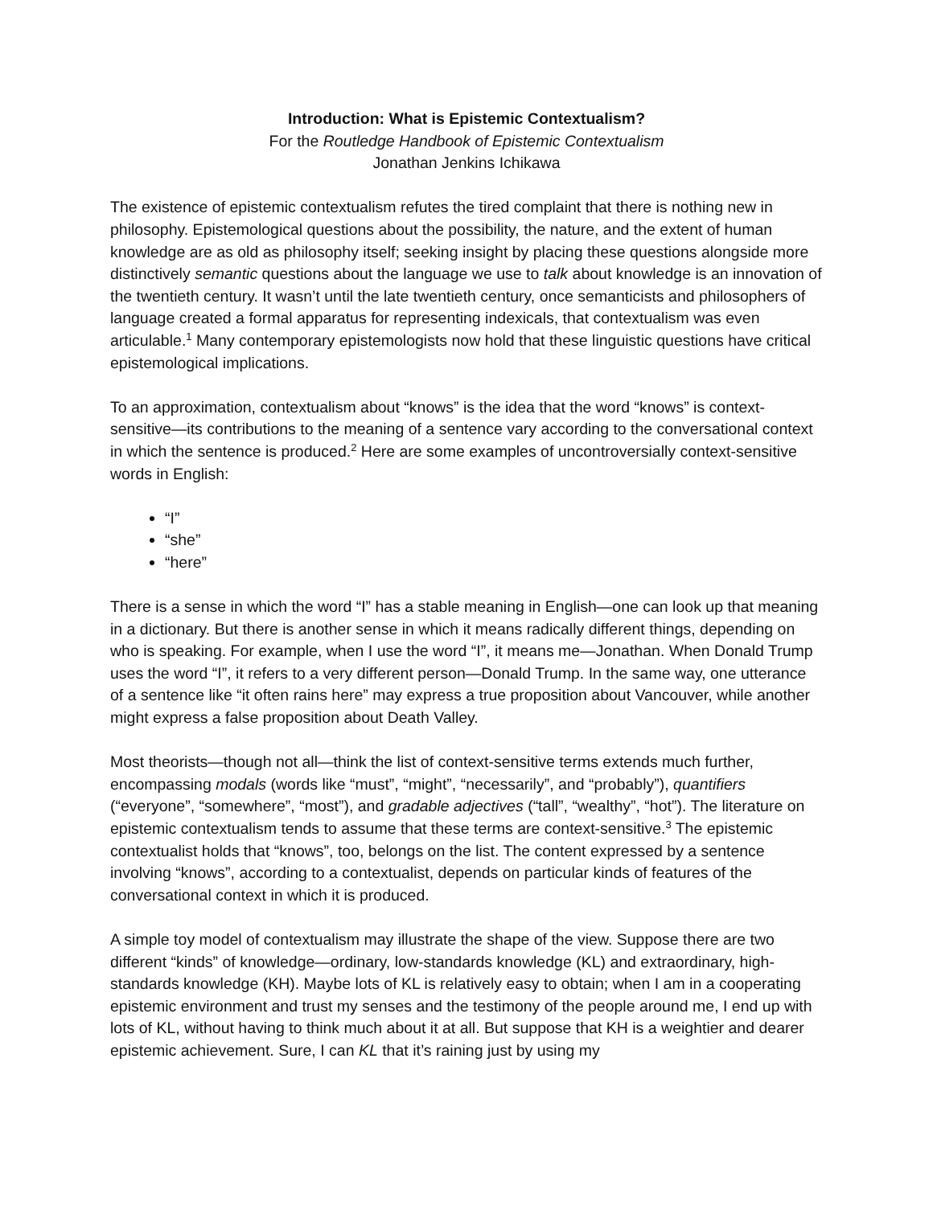Introduction: What is Epistemic Contextualism?
For the Routledge Handbook of Epistemic Contextualism
Jonathan Jenkins Ichikawa
The existence of epistemic contextualism refutes the tired complaint that there is nothing new in philosophy. Epistemological questions about the possibility, the nature, and the extent of human knowledge are as old as philosophy itself; seeking insight by placing these questions alongside more distinctively semantic questions about the language we use to talk about knowledge is an innovation of the twentieth century. It wasn’t until the late twentieth century, once semanticists and philosophers of language created a formal apparatus for representing indexicals, that contextualism was even articulable.<sup>1</sup> Many contemporary epistemologists now hold that these linguistic questions have critical epistemological implications.
To an approximation, contextualism about “knows” is the idea that the word “knows” is context-sensitive—its contributions to the meaning of a sentence vary according to the conversational context in which the sentence is produced.<sup>2</sup> Here are some examples of uncontroversially context-sensitive words in English:
“I”
“she”
“here”
There is a sense in which the word “I” has a stable meaning in English—one can look up that meaning in a dictionary. But there is another sense in which it means radically different things, depending on who is speaking. For example, when I use the word “I”, it means me—Jonathan. When Donald Trump uses the word “I”, it refers to a very different person—Donald Trump. In the same way, one utterance of a sentence like “it often rains here” may express a true proposition about Vancouver, while another might express a false proposition about Death Valley.
Most theorists—though not all—think the list of context-sensitive terms extends much further, encompassing modals (words like “must”, “might”, “necessarily”, and “probably”), quantifiers (“everyone”, “somewhere”, “most”), and gradable adjectives (“tall”, “wealthy”, “hot”). The literature on epistemic contextualism tends to assume that these terms are context-sensitive.<sup>3</sup> The epistemic contextualist holds that “knows”, too, belongs on the list. The content expressed by a sentence involving “knows”, according to a contextualist, depends on particular kinds of features of the conversational context in which it is produced.
A simple toy model of contextualism may illustrate the shape of the view. Suppose there are two different “kinds” of knowledge—ordinary, low-standards knowledge (KL) and extraordinary, high-standards knowledge (KH). Maybe lots of KL is relatively easy to obtain; when I am in a cooperating epistemic environment and trust my senses and the testimony of the people around me, I end up with lots of KL, without having to think much about it at all. But suppose that KH is a weightier and dearer epistemic achievement. Sure, I can KL that it’s raining just by using my